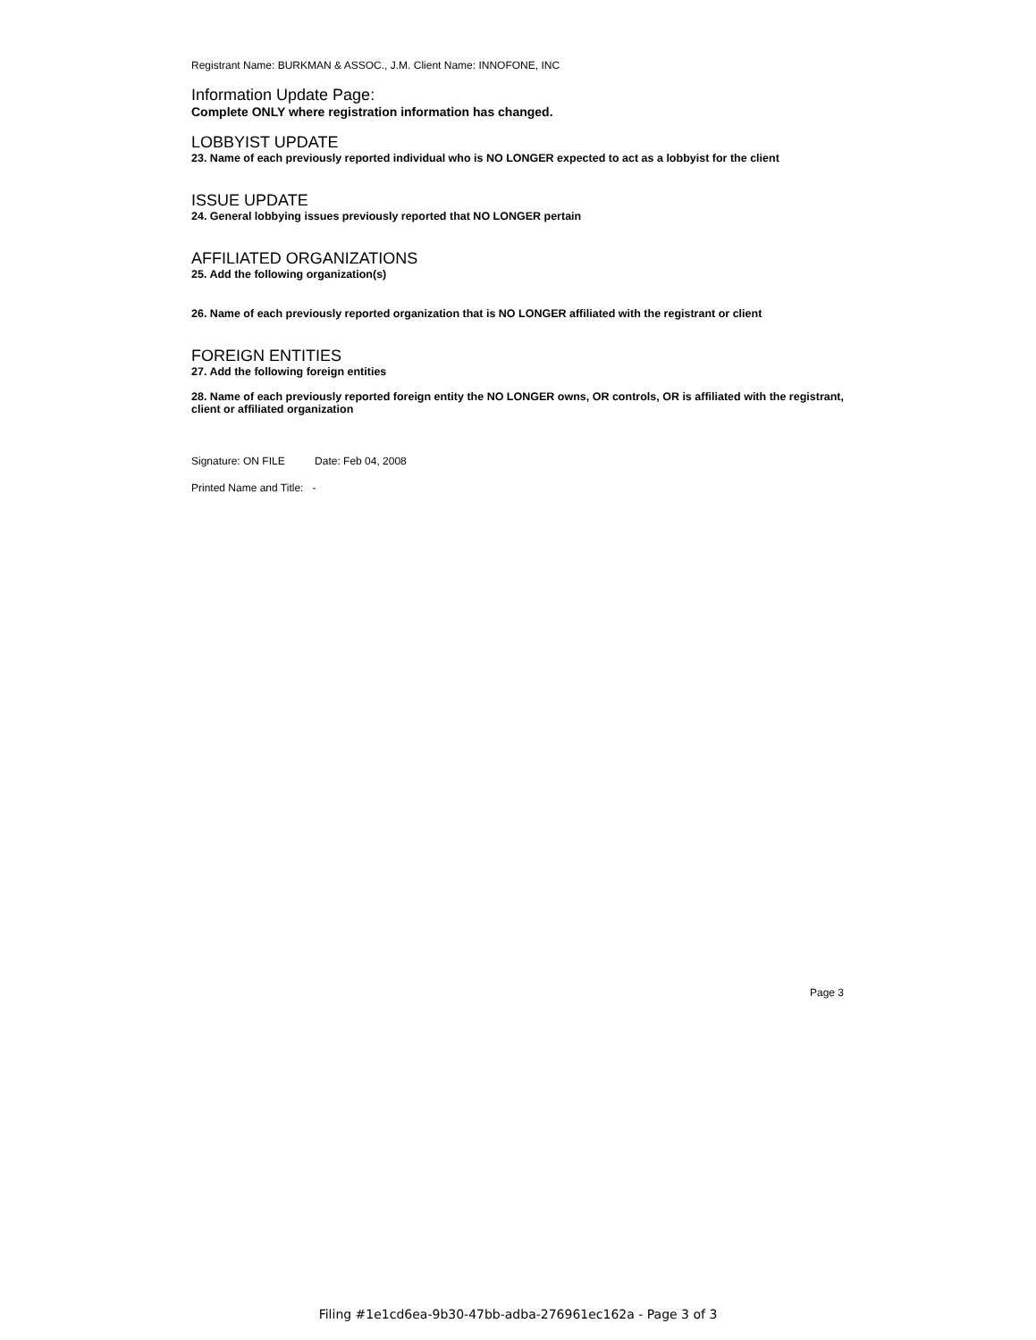Registrant Name: BURKMAN & ASSOC., J.M. Client Name: INNOFONE, INC
Information Update Page:
Complete ONLY where registration information has changed.
LOBBYIST UPDATE
23. Name of each previously reported individual who is NO LONGER expected to act as a lobbyist for the client
ISSUE UPDATE
24. General lobbying issues previously reported that NO LONGER pertain
AFFILIATED ORGANIZATIONS
25. Add the following organization(s)
26. Name of each previously reported organization that is NO LONGER affiliated with the registrant or client
FOREIGN ENTITIES
27. Add the following foreign entities
28. Name of each previously reported foreign entity the NO LONGER owns, OR controls, OR is affiliated with the registrant, client or affiliated organization
Signature: ON FILE Date: Feb 04, 2008
Printed Name and Title: -
Page 3
Filing #1e1cd6ea-9b30-47bb-adba-276961ec162a - Page 3 of 3